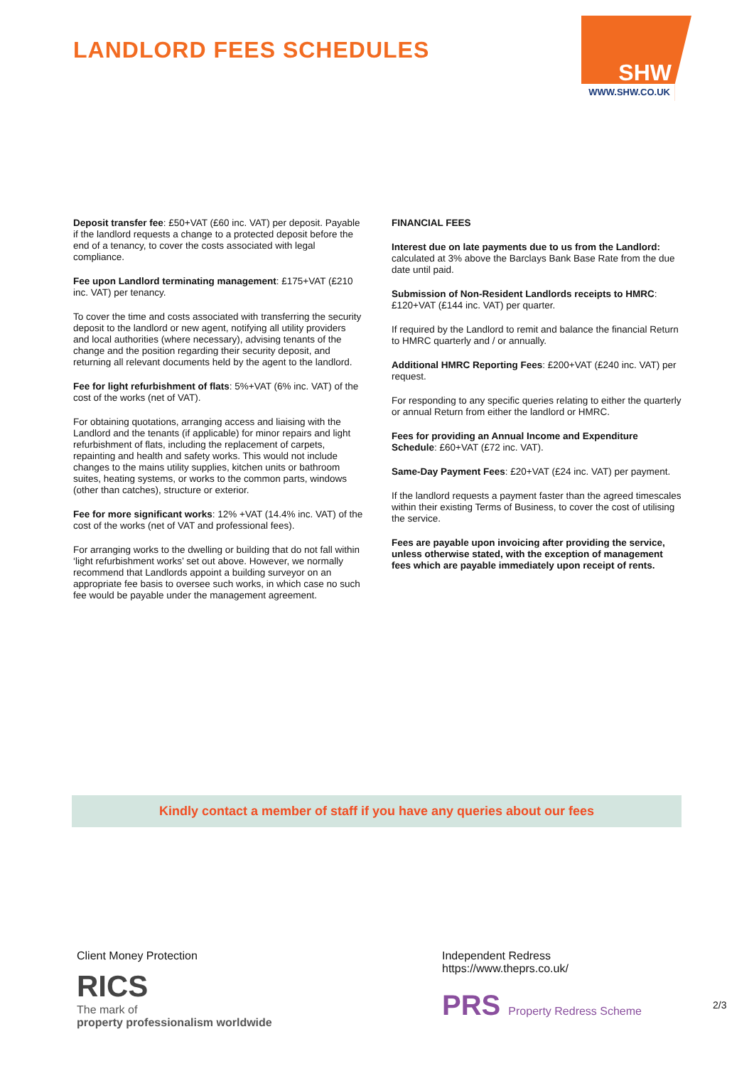LANDLORD FEES SCHEDULES
SHW
WWW.SHW.CO.UK
Deposit transfer fee: £50+VAT (£60 inc. VAT) per deposit. Payable if the landlord requests a change to a protected deposit before the end of a tenancy, to cover the costs associated with legal compliance.
Fee upon Landlord terminating management: £175+VAT (£210 inc. VAT) per tenancy.
To cover the time and costs associated with transferring the security deposit to the landlord or new agent, notifying all utility providers and local authorities (where necessary), advising tenants of the change and the position regarding their security deposit, and returning all relevant documents held by the agent to the landlord.
Fee for light refurbishment of flats: 5%+VAT (6% inc. VAT) of the cost of the works (net of VAT).
For obtaining quotations, arranging access and liaising with the Landlord and the tenants (if applicable) for minor repairs and light refurbishment of flats, including the replacement of carpets, repainting and health and safety works. This would not include changes to the mains utility supplies, kitchen units or bathroom suites, heating systems, or works to the common parts, windows (other than catches), structure or exterior.
Fee for more significant works: 12% +VAT (14.4% inc. VAT) of the cost of the works (net of VAT and professional fees).
For arranging works to the dwelling or building that do not fall within ‘light refurbishment works’ set out above. However, we normally recommend that Landlords appoint a building surveyor on an appropriate fee basis to oversee such works, in which case no such fee would be payable under the management agreement.
FINANCIAL FEES
Interest due on late payments due to us from the Landlord: calculated at 3% above the Barclays Bank Base Rate from the due date until paid.
Submission of Non-Resident Landlords receipts to HMRC: £120+VAT (£144 inc. VAT) per quarter.
If required by the Landlord to remit and balance the financial Return to HMRC quarterly and / or annually.
Additional HMRC Reporting Fees: £200+VAT (£240 inc. VAT) per request.
For responding to any specific queries relating to either the quarterly or annual Return from either the landlord or HMRC.
Fees for providing an Annual Income and Expenditure Schedule: £60+VAT (£72 inc. VAT).
Same-Day Payment Fees: £20+VAT (£24 inc. VAT) per payment.
If the landlord requests a payment faster than the agreed timescales within their existing Terms of Business, to cover the cost of utilising the service.
Fees are payable upon invoicing after providing the service, unless otherwise stated, with the exception of management fees which are payable immediately upon receipt of rents.
Kindly contact a member of staff if you have any queries about our fees
Client Money Protection
RICS
The mark of
property professionalism worldwide
Independent Redress
https://www.theprs.co.uk/
PRS Property Redress Scheme
2/3